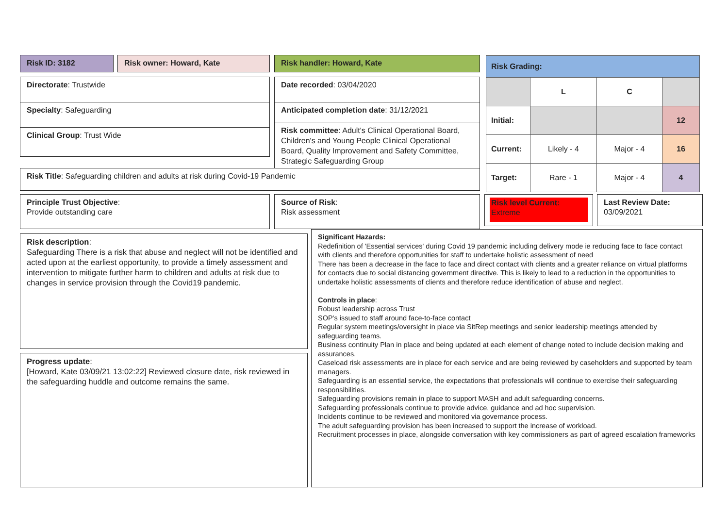Risk ID: 3182 Risk owner: Howard, Kate Risk handler: Howard, Kate
Directorate: Trustwide
Specialty: Safeguarding
Clinical Group: Trust Wide
Date recorded: 03/04/2020
Anticipated completion date: 31/12/2021
Risk committee: Adult's Clinical Operational Board, Children's and Young People Clinical Operational Board, Quality Improvement and Safety Committee, Strategic Safeguarding Group
Risk Title: Safeguarding children and adults at risk during Covid-19 Pandemic
| Risk Grading: | | | |
| | L | C | |
| Initial: | | | 12 |
| Current: | Likely - 4 | Major - 4 | 16 |
| Target: | Rare - 1 | Major - 4 | 4 |
Principle Trust Objective:
Provide outstanding care
Source of Risk:
Risk assessment
Risk level Current:
Extreme
Last Review Date:
03/09/2021
Risk description:
Safeguarding There is a risk that abuse and neglect will not be identified and acted upon at the earliest opportunity, to provide a timely assessment and intervention to mitigate further harm to children and adults at risk due to changes in service provision through the Covid19 pandemic.
Progress update:
[Howard, Kate 03/09/21 13:02:22] Reviewed closure date, risk reviewed in the safeguarding huddle and outcome remains the same.
Significant Hazards:
Redefinition of 'Essential services' during Covid 19 pandemic including delivery mode ie reducing face to face contact with clients and therefore opportunities for staff to undertake holistic assessment of need
There has been a decrease in the face to face and direct contact with clients and a greater reliance on virtual platforms for contacts due to social distancing government directive. This is likely to lead to a reduction in the opportunities to undertake holistic assessments of clients and therefore reduce identification of abuse and neglect.
Controls in place:
Robust leadership across Trust
SOP's issued to staff around face-to-face contact
Regular system meetings/oversight in place via SitRep meetings and senior leadership meetings attended by safeguarding teams.
Business continuity Plan in place and being updated at each element of change noted to include decision making and assurances.
Caseload risk assessments are in place for each service and are being reviewed by caseholders and supported by team managers.
Safeguarding is an essential service, the expectations that professionals will continue to exercise their safeguarding responsibilities.
Safeguarding provisions remain in place to support MASH and adult safeguarding concerns.
Safeguarding professionals continue to provide advice, guidance and ad hoc supervision.
Incidents continue to be reviewed and monitored via governance process.
The adult safeguarding provision has been increased to support the increase of workload.
Recruitment processes in place, alongside conversation with key commissioners as part of agreed escalation frameworks